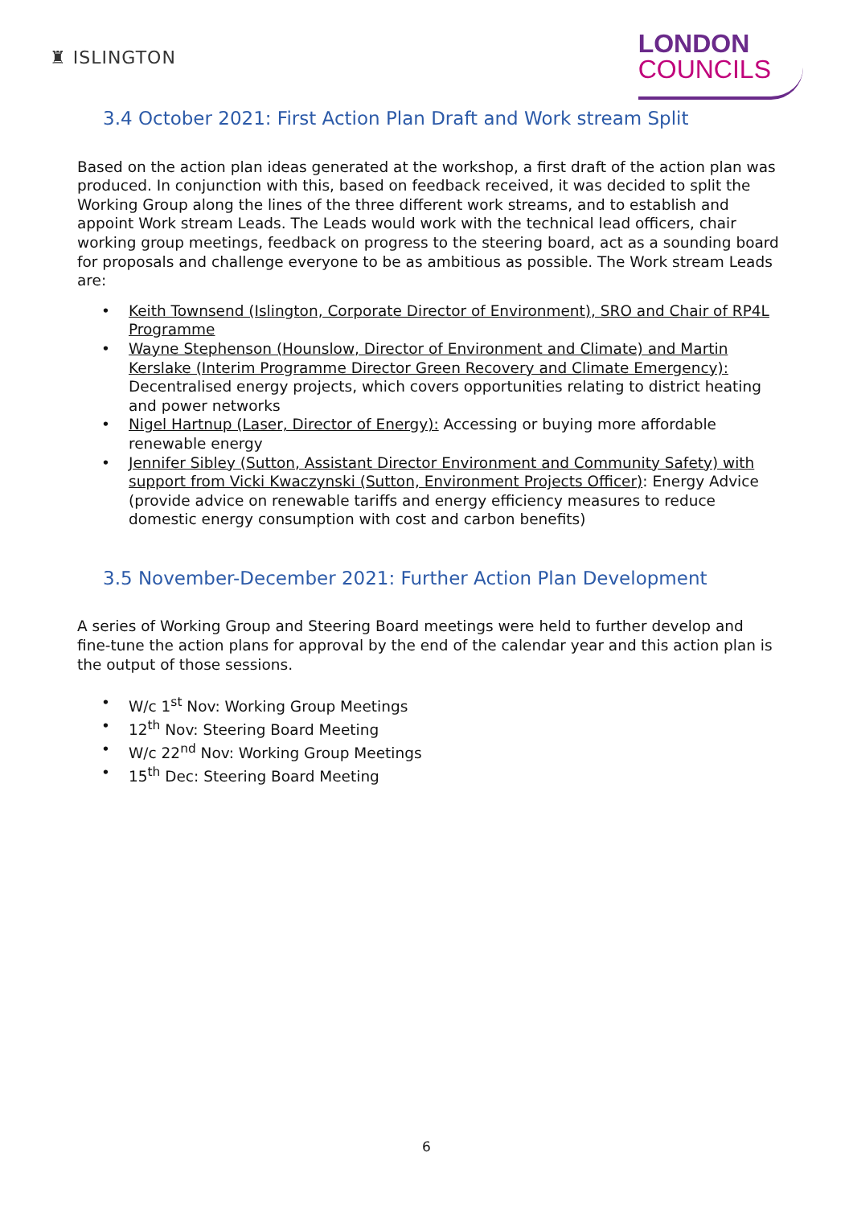♜ ISLINGTON
LONDON
COUNCILS
3.4 October 2021: First Action Plan Draft and Work stream Split
Based on the action plan ideas generated at the workshop, a first draft of the action plan was produced. In conjunction with this, based on feedback received, it was decided to split the Working Group along the lines of the three different work streams, and to establish and appoint Work stream Leads. The Leads would work with the technical lead officers, chair working group meetings, feedback on progress to the steering board, act as a sounding board for proposals and challenge everyone to be as ambitious as possible. The Work stream Leads are:
• Keith Townsend (Islington, Corporate Director of Environment), SRO and Chair of RP4L Programme
• Wayne Stephenson (Hounslow, Director of Environment and Climate) and Martin Kerslake (Interim Programme Director Green Recovery and Climate Emergency): Decentralised energy projects, which covers opportunities relating to district heating and power networks
• Nigel Hartnup (Laser, Director of Energy): Accessing or buying more affordable renewable energy
• Jennifer Sibley (Sutton, Assistant Director Environment and Community Safety) with support from Vicki Kwaczynski (Sutton, Environment Projects Officer): Energy Advice (provide advice on renewable tariffs and energy efficiency measures to reduce domestic energy consumption with cost and carbon benefits)
3.5 November-December 2021: Further Action Plan Development
A series of Working Group and Steering Board meetings were held to further develop and fine-tune the action plans for approval by the end of the calendar year and this action plan is the output of those sessions.
• W/c 1<sup>st</sup> Nov: Working Group Meetings
• 12<sup>th</sup> Nov: Steering Board Meeting
• W/c 22<sup>nd</sup> Nov: Working Group Meetings
• 15<sup>th</sup> Dec: Steering Board Meeting
6